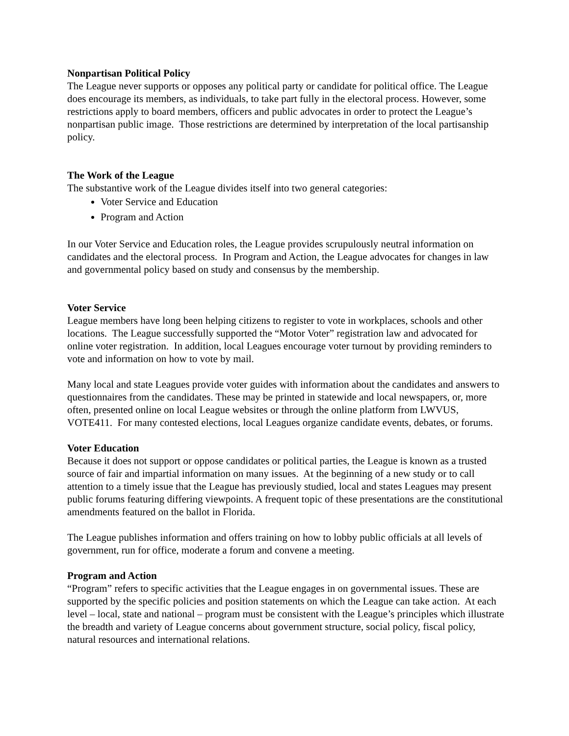Nonpartisan Political Policy
The League never supports or opposes any political party or candidate for political office. The League does encourage its members, as individuals, to take part fully in the electoral process. However, some restrictions apply to board members, officers and public advocates in order to protect the League’s nonpartisan public image. Those restrictions are determined by interpretation of the local partisanship policy.
The Work of the League
The substantive work of the League divides itself into two general categories:
Voter Service and Education
Program and Action
In our Voter Service and Education roles, the League provides scrupulously neutral information on candidates and the electoral process. In Program and Action, the League advocates for changes in law and governmental policy based on study and consensus by the membership.
Voter Service
League members have long been helping citizens to register to vote in workplaces, schools and other locations. The League successfully supported the “Motor Voter” registration law and advocated for online voter registration. In addition, local Leagues encourage voter turnout by providing reminders to vote and information on how to vote by mail.
Many local and state Leagues provide voter guides with information about the candidates and answers to questionnaires from the candidates. These may be printed in statewide and local newspapers, or, more often, presented online on local League websites or through the online platform from LWVUS, VOTE411. For many contested elections, local Leagues organize candidate events, debates, or forums.
Voter Education
Because it does not support or oppose candidates or political parties, the League is known as a trusted source of fair and impartial information on many issues. At the beginning of a new study or to call attention to a timely issue that the League has previously studied, local and states Leagues may present public forums featuring differing viewpoints. A frequent topic of these presentations are the constitutional amendments featured on the ballot in Florida.
The League publishes information and offers training on how to lobby public officials at all levels of government, run for office, moderate a forum and convene a meeting.
Program and Action
“Program” refers to specific activities that the League engages in on governmental issues. These are supported by the specific policies and position statements on which the League can take action. At each level – local, state and national – program must be consistent with the League’s principles which illustrate the breadth and variety of League concerns about government structure, social policy, fiscal policy, natural resources and international relations.